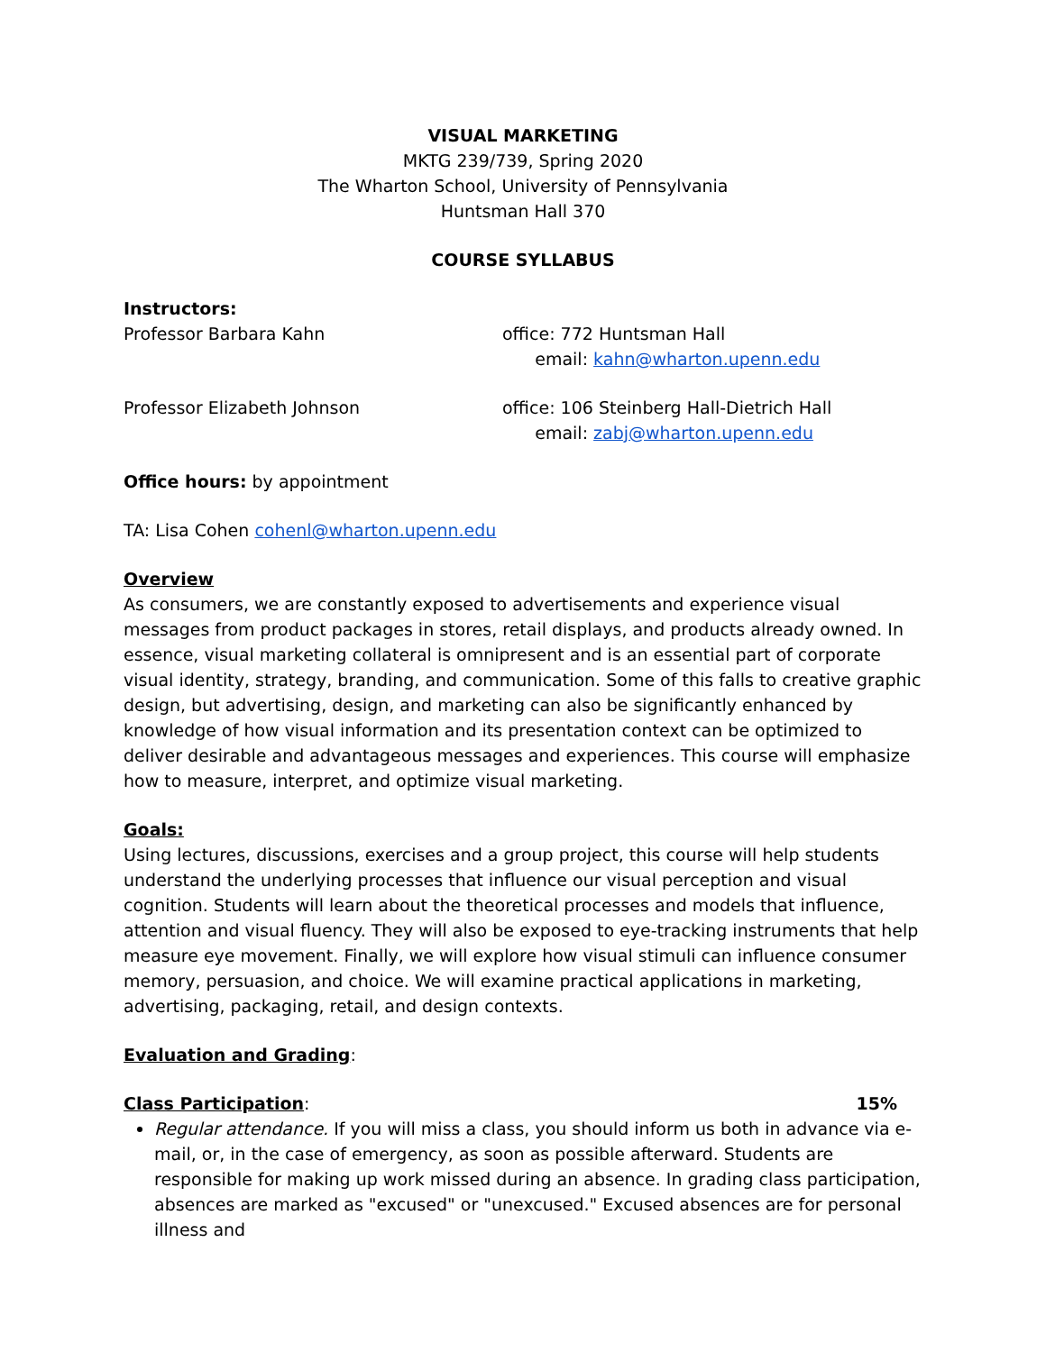VISUAL MARKETING
MKTG 239/739, Spring 2020
The Wharton School, University of Pennsylvania
Huntsman Hall 370
COURSE SYLLABUS
Instructors:
Professor Barbara Kahn office: 772 Huntsman Hall
email: kahn@wharton.upenn.edu
Professor Elizabeth Johnson office: 106 Steinberg Hall-Dietrich Hall
email: zabj@wharton.upenn.edu
Office hours: by appointment
TA: Lisa Cohen cohenl@wharton.upenn.edu
Overview
As consumers, we are constantly exposed to advertisements and experience visual messages from product packages in stores, retail displays, and products already owned. In essence, visual marketing collateral is omnipresent and is an essential part of corporate visual identity, strategy, branding, and communication. Some of this falls to creative graphic design, but advertising, design, and marketing can also be significantly enhanced by knowledge of how visual information and its presentation context can be optimized to deliver desirable and advantageous messages and experiences. This course will emphasize how to measure, interpret, and optimize visual marketing.
Goals:
Using lectures, discussions, exercises and a group project, this course will help students understand the underlying processes that influence our visual perception and visual cognition. Students will learn about the theoretical processes and models that influence, attention and visual fluency. They will also be exposed to eye-tracking instruments that help measure eye movement. Finally, we will explore how visual stimuli can influence consumer memory, persuasion, and choice. We will examine practical applications in marketing, advertising, packaging, retail, and design contexts.
Evaluation and Grading:
Class Participation: 15%
Regular attendance. If you will miss a class, you should inform us both in advance via e-mail, or, in the case of emergency, as soon as possible afterward. Students are responsible for making up work missed during an absence. In grading class participation, absences are marked as "excused" or "unexcused." Excused absences are for personal illness and